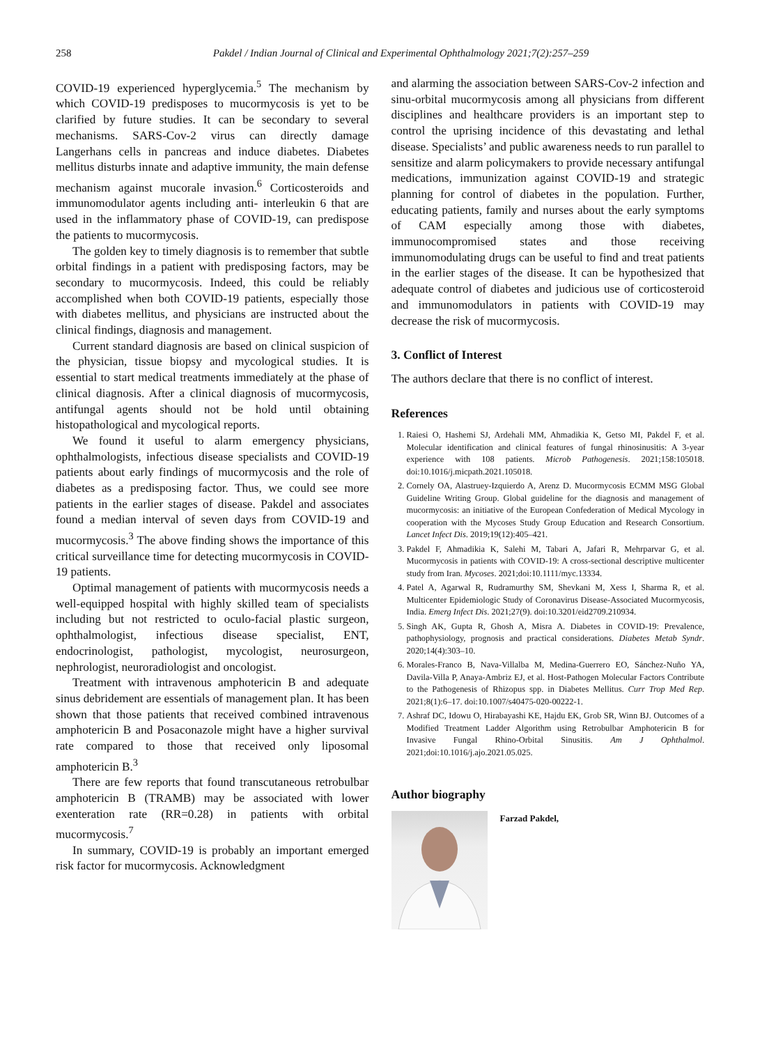258 Pakdel / Indian Journal of Clinical and Experimental Ophthalmology 2021;7(2):257–259
COVID-19 experienced hyperglycemia.<sup>5</sup> The mechanism by which COVID-19 predisposes to mucormycosis is yet to be clarified by future studies. It can be secondary to several mechanisms. SARS-Cov-2 virus can directly damage Langerhans cells in pancreas and induce diabetes. Diabetes mellitus disturbs innate and adaptive immunity, the main defense mechanism against mucorale invasion.<sup>6</sup> Corticosteroids and immunomodulator agents including anti- interleukin 6 that are used in the inflammatory phase of COVID-19, can predispose the patients to mucormycosis.
The golden key to timely diagnosis is to remember that subtle orbital findings in a patient with predisposing factors, may be secondary to mucormycosis. Indeed, this could be reliably accomplished when both COVID-19 patients, especially those with diabetes mellitus, and physicians are instructed about the clinical findings, diagnosis and management.
Current standard diagnosis are based on clinical suspicion of the physician, tissue biopsy and mycological studies. It is essential to start medical treatments immediately at the phase of clinical diagnosis. After a clinical diagnosis of mucormycosis, antifungal agents should not be hold until obtaining histopathological and mycological reports.
We found it useful to alarm emergency physicians, ophthalmologists, infectious disease specialists and COVID-19 patients about early findings of mucormycosis and the role of diabetes as a predisposing factor. Thus, we could see more patients in the earlier stages of disease. Pakdel and associates found a median interval of seven days from COVID-19 and mucormycosis.<sup>3</sup> The above finding shows the importance of this critical surveillance time for detecting mucormycosis in COVID-19 patients.
Optimal management of patients with mucormycosis needs a well-equipped hospital with highly skilled team of specialists including but not restricted to oculo-facial plastic surgeon, ophthalmologist, infectious disease specialist, ENT, endocrinologist, pathologist, mycologist, neurosurgeon, nephrologist, neuroradiologist and oncologist.
Treatment with intravenous amphotericin B and adequate sinus debridement are essentials of management plan. It has been shown that those patients that received combined intravenous amphotericin B and Posaconazole might have a higher survival rate compared to those that received only liposomal amphotericin B.<sup>3</sup>
There are few reports that found transcutaneous retrobulbar amphotericin B (TRAMB) may be associated with lower exenteration rate (RR=0.28) in patients with orbital mucormycosis.<sup>7</sup>
In summary, COVID-19 is probably an important emerged risk factor for mucormycosis. Acknowledgment
and alarming the association between SARS-Cov-2 infection and sinu-orbital mucormycosis among all physicians from different disciplines and healthcare providers is an important step to control the uprising incidence of this devastating and lethal disease. Specialists’ and public awareness needs to run parallel to sensitize and alarm policymakers to provide necessary antifungal medications, immunization against COVID-19 and strategic planning for control of diabetes in the population. Further, educating patients, family and nurses about the early symptoms of CAM especially among those with diabetes, immunocompromised states and those receiving immunomodulating drugs can be useful to find and treat patients in the earlier stages of the disease. It can be hypothesized that adequate control of diabetes and judicious use of corticosteroid and immunomodulators in patients with COVID-19 may decrease the risk of mucormycosis.
3. Conflict of Interest
The authors declare that there is no conflict of interest.
References
1. Raiesi O, Hashemi SJ, Ardehali MM, Ahmadikia K, Getso MI, Pakdel F, et al. Molecular identification and clinical features of fungal rhinosinusitis: A 3-year experience with 108 patients. Microb Pathogenesis. 2021;158:105018. doi:10.1016/j.micpath.2021.105018.
2. Cornely OA, Alastruey-Izquierdo A, Arenz D. Mucormycosis ECMM MSG Global Guideline Writing Group. Global guideline for the diagnosis and management of mucormycosis: an initiative of the European Confederation of Medical Mycology in cooperation with the Mycoses Study Group Education and Research Consortium. Lancet Infect Dis. 2019;19(12):405–421.
3. Pakdel F, Ahmadikia K, Salehi M, Tabari A, Jafari R, Mehrparvar G, et al. Mucormycosis in patients with COVID-19: A cross-sectional descriptive multicenter study from Iran. Mycoses. 2021;doi:10.1111/myc.13334.
4. Patel A, Agarwal R, Rudramurthy SM, Shevkani M, Xess I, Sharma R, et al. Multicenter Epidemiologic Study of Coronavirus Disease-Associated Mucormycosis, India. Emerg Infect Dis. 2021;27(9). doi:10.3201/eid2709.210934.
5. Singh AK, Gupta R, Ghosh A, Misra A. Diabetes in COVID-19: Prevalence, pathophysiology, prognosis and practical considerations. Diabetes Metab Syndr. 2020;14(4):303–10.
6. Morales-Franco B, Nava-Villalba M, Medina-Guerrero EO, Sánchez-Nuño YA, Davila-Villa P, Anaya-Ambriz EJ, et al. Host-Pathogen Molecular Factors Contribute to the Pathogenesis of Rhizopus spp. in Diabetes Mellitus. Curr Trop Med Rep. 2021;8(1):6–17. doi:10.1007/s40475-020-00222-1.
7. Ashraf DC, Idowu O, Hirabayashi KE, Hajdu EK, Grob SR, Winn BJ. Outcomes of a Modified Treatment Ladder Algorithm using Retrobulbar Amphotericin B for Invasive Fungal Rhino-Orbital Sinusitis. Am J Ophthalmol. 2021;doi:10.1016/j.ajo.2021.05.025.
Author biography
Farzad Pakdel,